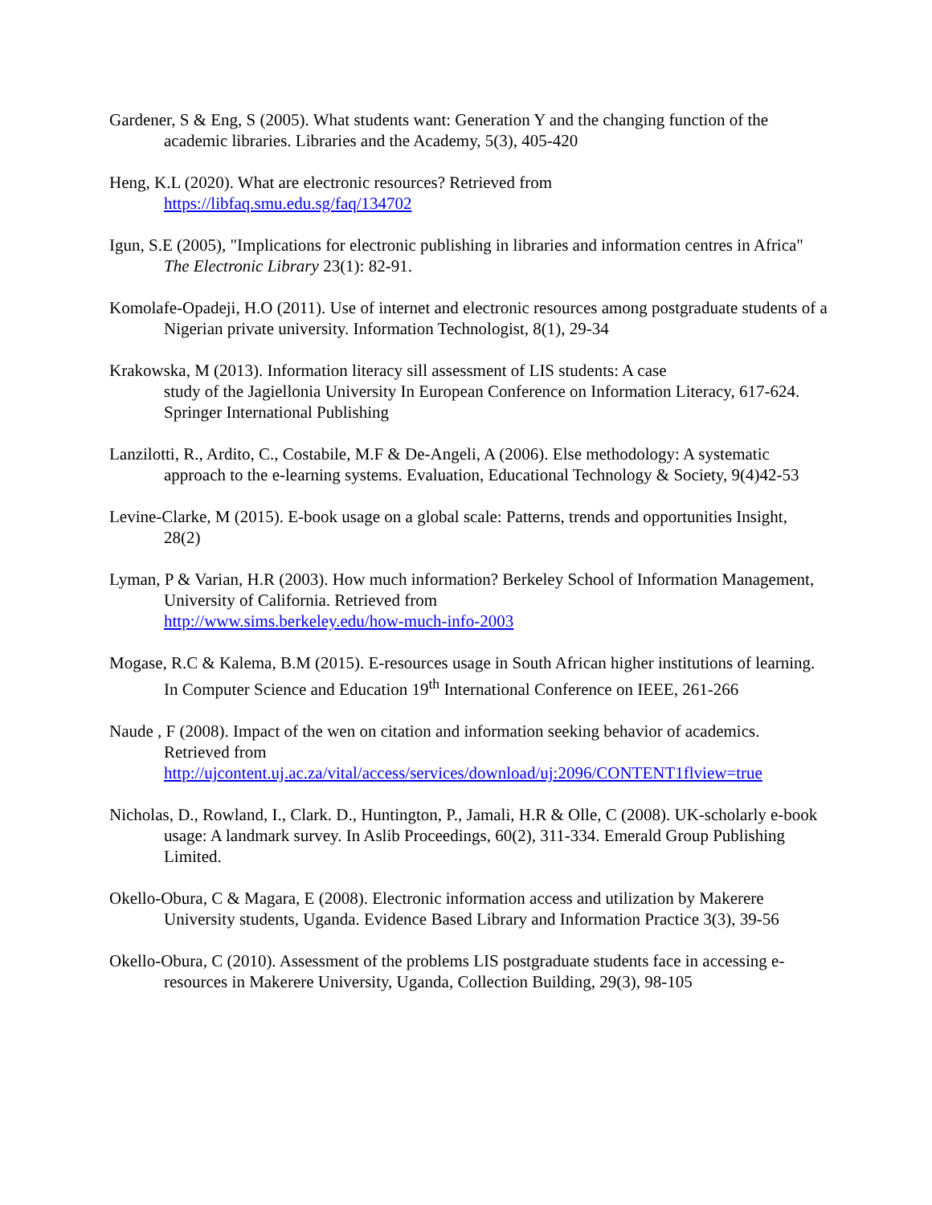Gardener, S & Eng, S (2005). What students want: Generation Y and the changing function of the academic libraries. Libraries and the Academy, 5(3), 405-420
Heng, K.L (2020). What are electronic resources? Retrieved from
https://libfaq.smu.edu.sg/faq/134702
Igun, S.E (2005), "Implications for electronic publishing in libraries and information centres in Africa" The Electronic Library 23(1): 82-91.
Komolafe-Opadeji, H.O (2011). Use of internet and electronic resources among postgraduate students of a Nigerian private university. Information Technologist, 8(1), 29-34
Krakowska, M (2013). Information literacy sill assessment of LIS students: A case
study of the Jagiellonia University In European Conference on Information Literacy, 617-624. Springer International Publishing
Lanzilotti, R., Ardito, C., Costabile, M.F & De-Angeli, A (2006). Else methodology: A systematic approach to the e-learning systems. Evaluation, Educational Technology & Society, 9(4)42-53
Levine-Clarke, M (2015). E-book usage on a global scale: Patterns, trends and opportunities Insight, 28(2)
Lyman, P & Varian, H.R (2003). How much information? Berkeley School of Information Management, University of California. Retrieved from
http://www.sims.berkeley.edu/how-much-info-2003
Mogase, R.C & Kalema, B.M (2015). E-resources usage in South African higher institutions of learning. In Computer Science and Education 19<sup>th</sup> International Conference on IEEE, 261-266
Naude , F (2008). Impact of the wen on citation and information seeking behavior of academics. Retrieved from
http://ujcontent.uj.ac.za/vital/access/services/download/uj:2096/CONTENT1flview=true
Nicholas, D., Rowland, I., Clark. D., Huntington, P., Jamali, H.R & Olle, C (2008). UK-scholarly e-book usage: A landmark survey. In Aslib Proceedings, 60(2), 311-334. Emerald Group Publishing Limited.
Okello-Obura, C & Magara, E (2008). Electronic information access and utilization by Makerere University students, Uganda. Evidence Based Library and Information Practice 3(3), 39-56
Okello-Obura, C (2010). Assessment of the problems LIS postgraduate students face in accessing e-resources in Makerere University, Uganda, Collection Building, 29(3), 98-105